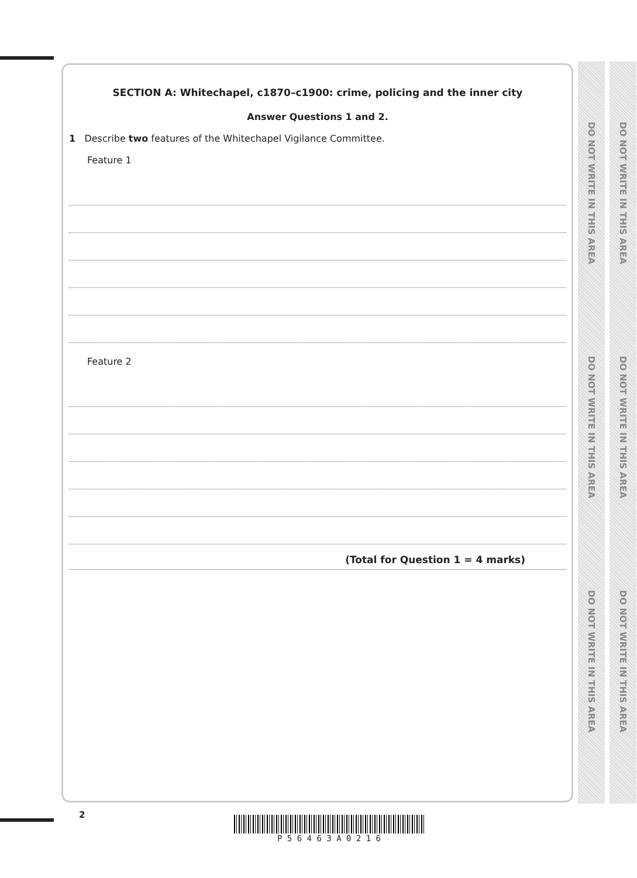DO NOT WRITE IN THIS AREA
DO NOT WRITE IN THIS AREA
DO NOT WRITE IN THIS AREA
DO NOT WRITE IN THIS AREA
DO NOT WRITE IN THIS AREA
DO NOT WRITE IN THIS AREA
SECTION A: Whitechapel, c1870–c1900: crime, policing and the inner city
Answer Questions 1 and 2.
1 Describe two features of the Whitechapel Vigilance Committee.
Feature 1
Feature 2
(Total for Question 1 = 4 marks)
2 P 5 6 4 6 3 A 0 2 1 6